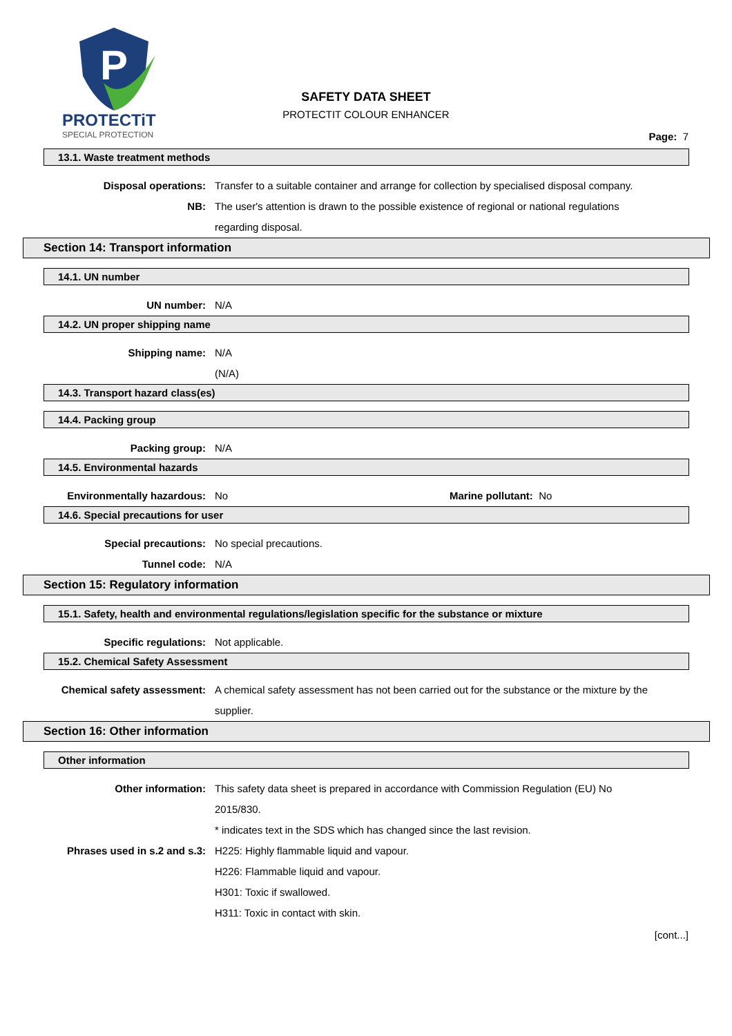P
PROTECTiT
SPECIAL PROTECTION
SAFETY DATA SHEET
PROTECTIT COLOUR ENHANCER
Page: 7
13.1. Waste treatment methods
Disposal operations: Transfer to a suitable container and arrange for collection by specialised disposal company.
NB: The user's attention is drawn to the possible existence of regional or national regulations regarding disposal.
Section 14: Transport information
14.1. UN number
UN number: N/A
14.2. UN proper shipping name
Shipping name: N/A
(N/A)
14.3. Transport hazard class(es)
14.4. Packing group
Packing group: N/A
14.5. Environmental hazards
Environmentally hazardous: No Marine pollutant: No
14.6. Special precautions for user
Special precautions: No special precautions.
Tunnel code: N/A
Section 15: Regulatory information
15.1. Safety, health and environmental regulations/legislation specific for the substance or mixture
Specific regulations: Not applicable.
15.2. Chemical Safety Assessment
Chemical safety assessment: A chemical safety assessment has not been carried out for the substance or the mixture by the supplier.
Section 16: Other information
Other information
Other information: This safety data sheet is prepared in accordance with Commission Regulation (EU) No 2015/830.
* indicates text in the SDS which has changed since the last revision.
Phrases used in s.2 and s.3: H225: Highly flammable liquid and vapour.
H226: Flammable liquid and vapour.
H301: Toxic if swallowed.
H311: Toxic in contact with skin.
[cont...]